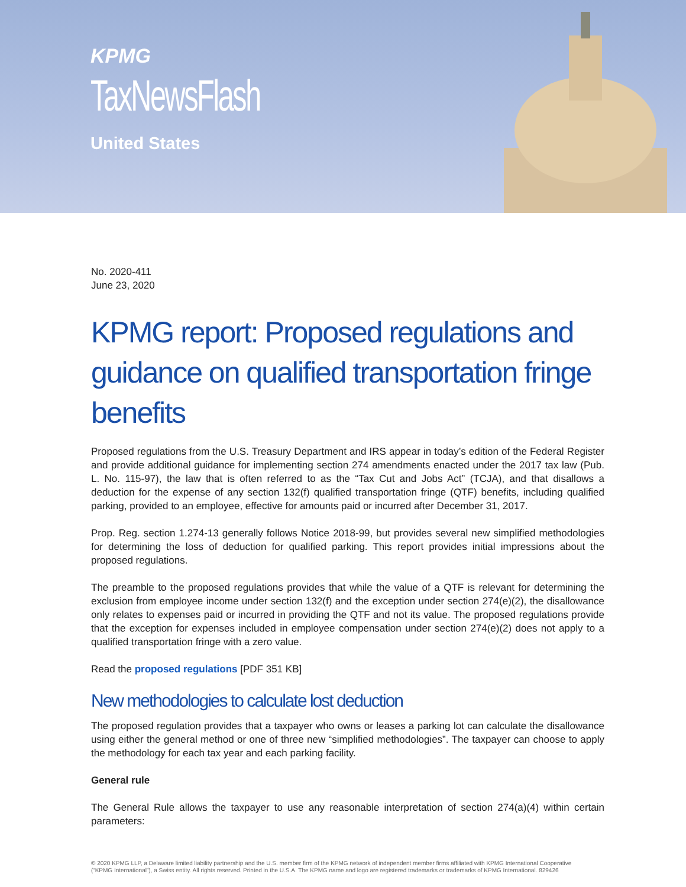KPMG
TaxNewsFlash
United States
No. 2020-411
June 23, 2020
KPMG report: Proposed regulations and guidance on qualified transportation fringe benefits
Proposed regulations from the U.S. Treasury Department and IRS appear in today’s edition of the Federal Register and provide additional guidance for implementing section 274 amendments enacted under the 2017 tax law (Pub. L. No. 115-97), the law that is often referred to as the “Tax Cut and Jobs Act” (TCJA), and that disallows a deduction for the expense of any section 132(f) qualified transportation fringe (QTF) benefits, including qualified parking, provided to an employee, effective for amounts paid or incurred after December 31, 2017.
Prop. Reg. section 1.274-13 generally follows Notice 2018-99, but provides several new simplified methodologies for determining the loss of deduction for qualified parking. This report provides initial impressions about the proposed regulations.
The preamble to the proposed regulations provides that while the value of a QTF is relevant for determining the exclusion from employee income under section 132(f) and the exception under section 274(e)(2), the disallowance only relates to expenses paid or incurred in providing the QTF and not its value. The proposed regulations provide that the exception for expenses included in employee compensation under section 274(e)(2) does not apply to a qualified transportation fringe with a zero value.
Read the proposed regulations [PDF 351 KB]
New methodologies to calculate lost deduction
The proposed regulation provides that a taxpayer who owns or leases a parking lot can calculate the disallowance using either the general method or one of three new “simplified methodologies”. The taxpayer can choose to apply the methodology for each tax year and each parking facility.
General rule
The General Rule allows the taxpayer to use any reasonable interpretation of section 274(a)(4) within certain parameters:
© 2020 KPMG LLP, a Delaware limited liability partnership and the U.S. member firm of the KPMG network of independent member firms affiliated with KPMG International Cooperative (“KPMG International”), a Swiss entity. All rights reserved. Printed in the U.S.A. The KPMG name and logo are registered trademarks or trademarks of KPMG International. 829426